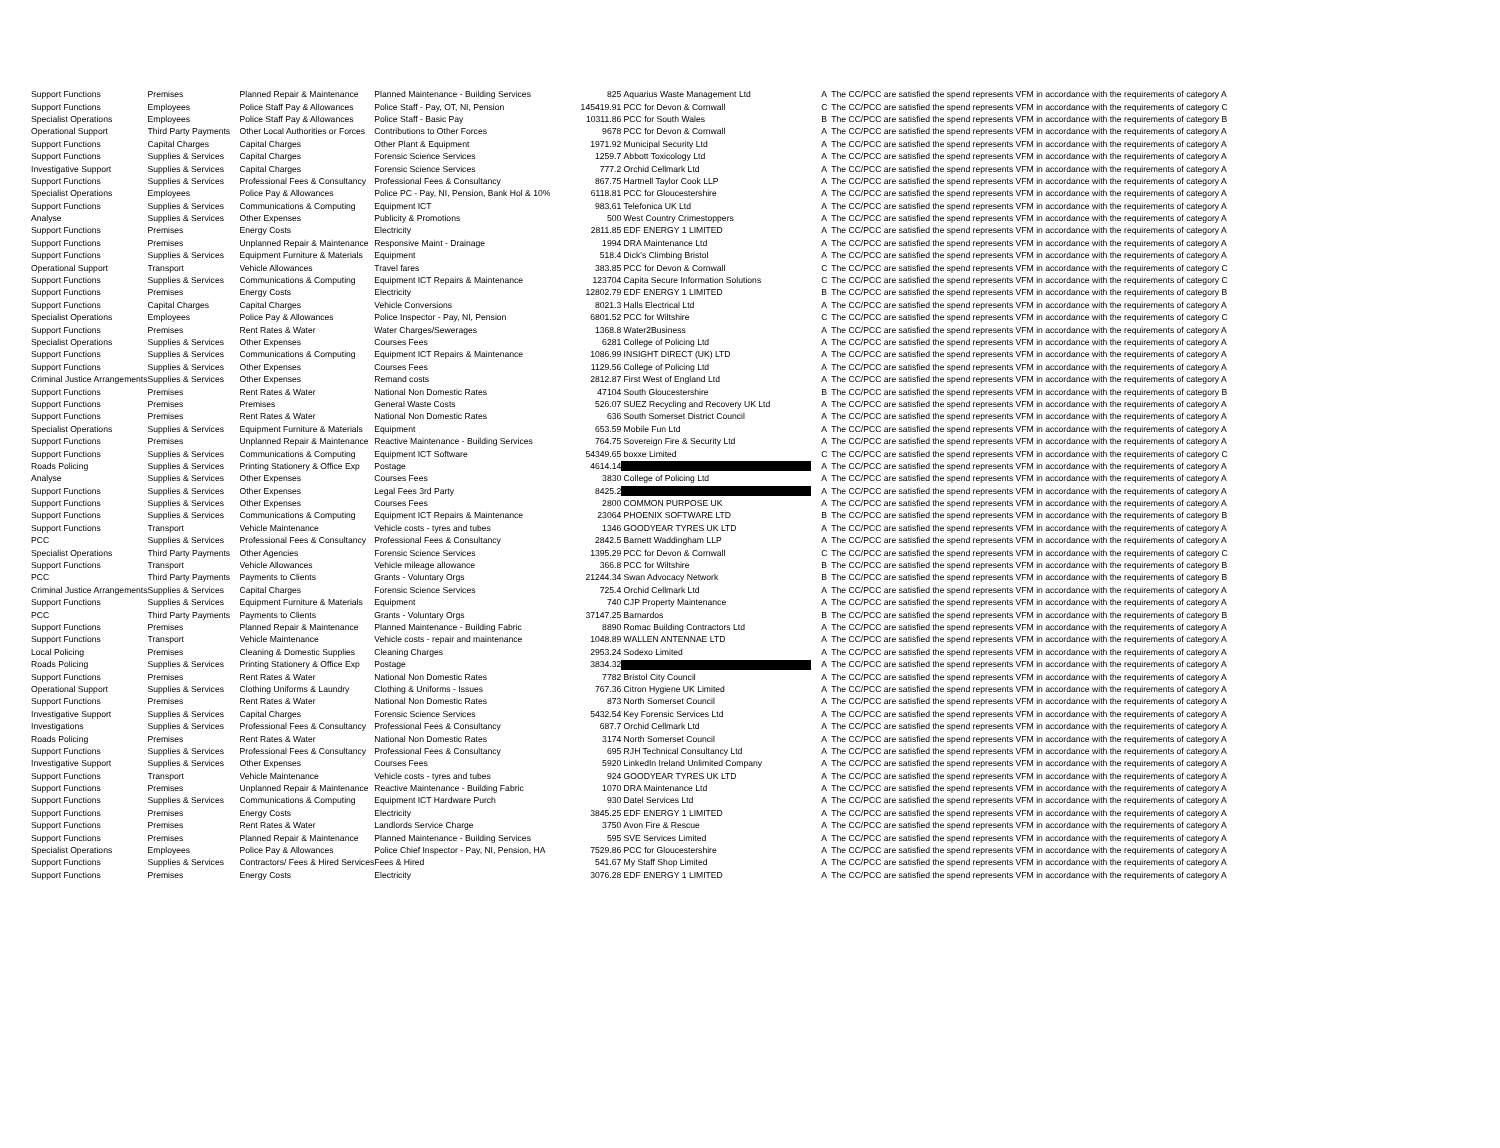| Support Functions | Premises | Planned Repair & Maintenance | Planned Maintenance - Building Services | 825 | Aquarius Waste Management Ltd | A | The CC/PCC are satisfied the spend represents VFM in accordance with the requirements of category A |
| Support Functions | Employees | Police Staff Pay & Allowances | Police Staff - Pay, OT, NI, Pension | 145419.91 | PCC for Devon & Cornwall | C | The CC/PCC are satisfied the spend represents VFM in accordance with the requirements of category C |
| Specialist Operations | Employees | Police Staff Pay & Allowances | Police Staff - Basic Pay | 10311.86 | PCC for South Wales | B | The CC/PCC are satisfied the spend represents VFM in accordance with the requirements of category B |
| Operational Support | Third Party Payments | Other Local Authorities or Forces | Contributions to Other Forces | 9678 | PCC for Devon & Cornwall | A | The CC/PCC are satisfied the spend represents VFM in accordance with the requirements of category A |
| Support Functions | Capital Charges | Capital Charges | Other Plant & Equipment | 1971.92 | Municipal Security Ltd | A | The CC/PCC are satisfied the spend represents VFM in accordance with the requirements of category A |
| Support Functions | Supplies & Services | Capital Charges | Forensic Science Services | 1259.7 | Abbott Toxicology Ltd | A | The CC/PCC are satisfied the spend represents VFM in accordance with the requirements of category A |
| Investigative Support | Supplies & Services | Capital Charges | Forensic Science Services | 777.2 | Orchid Cellmark Ltd | A | The CC/PCC are satisfied the spend represents VFM in accordance with the requirements of category A |
| Support Functions | Supplies & Services | Professional Fees & Consultancy | Professional Fees & Consultancy | 867.75 | Hartnell Taylor Cook LLP | A | The CC/PCC are satisfied the spend represents VFM in accordance with the requirements of category A |
| Specialist Operations | Employees | Police Pay & Allowances | Police PC - Pay, NI, Pension, Bank Hol & 10% | 6118.81 | PCC for Gloucestershire | A | The CC/PCC are satisfied the spend represents VFM in accordance with the requirements of category A |
| Support Functions | Supplies & Services | Communications & Computing | Equipment ICT | 983.61 | Telefonica UK Ltd | A | The CC/PCC are satisfied the spend represents VFM in accordance with the requirements of category A |
| Analyse | Supplies & Services | Other Expenses | Publicity & Promotions | 500 | West Country Crimestoppers | A | The CC/PCC are satisfied the spend represents VFM in accordance with the requirements of category A |
| Support Functions | Premises | Energy Costs | Electricity | 2811.85 | EDF ENERGY 1 LIMITED | A | The CC/PCC are satisfied the spend represents VFM in accordance with the requirements of category A |
| Support Functions | Premises | Unplanned Repair & Maintenance | Responsive Maint - Drainage | 1994 | DRA Maintenance Ltd | A | The CC/PCC are satisfied the spend represents VFM in accordance with the requirements of category A |
| Support Functions | Supplies & Services | Equipment Furniture & Materials | Equipment | 518.4 | Dick's Climbing Bristol | A | The CC/PCC are satisfied the spend represents VFM in accordance with the requirements of category A |
| Operational Support | Transport | Vehicle Allowances | Travel fares | 383.85 | PCC for Devon & Cornwall | C | The CC/PCC are satisfied the spend represents VFM in accordance with the requirements of category C |
| Support Functions | Supplies & Services | Communications & Computing | Equipment ICT Repairs & Maintenance | 123704 | Capita Secure Information Solutions | C | The CC/PCC are satisfied the spend represents VFM in accordance with the requirements of category C |
| Support Functions | Premises | Energy Costs | Electricity | 12802.79 | EDF ENERGY 1 LIMITED | B | The CC/PCC are satisfied the spend represents VFM in accordance with the requirements of category B |
| Support Functions | Capital Charges | Capital Charges | Vehicle Conversions | 8021.3 | Halls Electrical Ltd | A | The CC/PCC are satisfied the spend represents VFM in accordance with the requirements of category A |
| Specialist Operations | Employees | Police Pay & Allowances | Police Inspector - Pay, NI, Pension | 6801.52 | PCC for Wiltshire | C | The CC/PCC are satisfied the spend represents VFM in accordance with the requirements of category C |
| Support Functions | Premises | Rent Rates & Water | Water Charges/Sewerages | 1368.8 | Water2Business | A | The CC/PCC are satisfied the spend represents VFM in accordance with the requirements of category A |
| Specialist Operations | Supplies & Services | Other Expenses | Courses Fees | 6281 | College of Policing Ltd | A | The CC/PCC are satisfied the spend represents VFM in accordance with the requirements of category A |
| Support Functions | Supplies & Services | Communications & Computing | Equipment ICT Repairs & Maintenance | 1086.99 | INSIGHT DIRECT (UK) LTD | A | The CC/PCC are satisfied the spend represents VFM in accordance with the requirements of category A |
| Support Functions | Supplies & Services | Other Expenses | Courses Fees | 1129.56 | College of Policing Ltd | A | The CC/PCC are satisfied the spend represents VFM in accordance with the requirements of category A |
| Criminal Justice Arrangements | Supplies & Services | Other Expenses | Remand costs | 2812.87 | First West of England Ltd | A | The CC/PCC are satisfied the spend represents VFM in accordance with the requirements of category A |
| Support Functions | Premises | Rent Rates & Water | National Non Domestic Rates | 47104 | South Gloucestershire | B | The CC/PCC are satisfied the spend represents VFM in accordance with the requirements of category B |
| Support Functions | Premises | Premises | General Waste Costs | 526.07 | SUEZ Recycling and Recovery UK Ltd | A | The CC/PCC are satisfied the spend represents VFM in accordance with the requirements of category A |
| Support Functions | Premises | Rent Rates & Water | National Non Domestic Rates | 636 | South Somerset District Council | A | The CC/PCC are satisfied the spend represents VFM in accordance with the requirements of category A |
| Specialist Operations | Supplies & Services | Equipment Furniture & Materials | Equipment | 653.59 | Mobile Fun Ltd | A | The CC/PCC are satisfied the spend represents VFM in accordance with the requirements of category A |
| Support Functions | Premises | Unplanned Repair & Maintenance | Reactive Maintenance - Building Services | 764.75 | Sovereign Fire & Security Ltd | A | The CC/PCC are satisfied the spend represents VFM in accordance with the requirements of category A |
| Support Functions | Supplies & Services | Communications & Computing | Equipment ICT Software | 54349.65 | boxxe Limited | C | The CC/PCC are satisfied the spend represents VFM in accordance with the requirements of category C |
| Roads Policing | Supplies & Services | Printing Stationery & Office Exp | Postage | 4614.14 | | A | The CC/PCC are satisfied the spend represents VFM in accordance with the requirements of category A |
| Analyse | Supplies & Services | Other Expenses | Courses Fees | 3830 | College of Policing Ltd | A | The CC/PCC are satisfied the spend represents VFM in accordance with the requirements of category A |
| Support Functions | Supplies & Services | Other Expenses | Legal Fees 3rd Party | 8425.2 | | A | The CC/PCC are satisfied the spend represents VFM in accordance with the requirements of category A |
| Support Functions | Supplies & Services | Other Expenses | Courses Fees | 2800 | COMMON PURPOSE UK | A | The CC/PCC are satisfied the spend represents VFM in accordance with the requirements of category A |
| Support Functions | Supplies & Services | Communications & Computing | Equipment ICT Repairs & Maintenance | 23064 | PHOENIX SOFTWARE LTD | B | The CC/PCC are satisfied the spend represents VFM in accordance with the requirements of category B |
| Support Functions | Transport | Vehicle Maintenance | Vehicle costs - tyres and tubes | 1346 | GOODYEAR TYRES UK LTD | A | The CC/PCC are satisfied the spend represents VFM in accordance with the requirements of category A |
| PCC | Supplies & Services | Professional Fees & Consultancy | Professional Fees & Consultancy | 2842.5 | Barnett Waddingham LLP | A | The CC/PCC are satisfied the spend represents VFM in accordance with the requirements of category A |
| Specialist Operations | Third Party Payments | Other Agencies | Forensic Science Services | 1395.29 | PCC for Devon & Cornwall | C | The CC/PCC are satisfied the spend represents VFM in accordance with the requirements of category C |
| Support Functions | Transport | Vehicle Allowances | Vehicle mileage allowance | 366.8 | PCC for Wiltshire | B | The CC/PCC are satisfied the spend represents VFM in accordance with the requirements of category B |
| PCC | Third Party Payments | Payments to Clients | Grants - Voluntary Orgs | 21244.34 | Swan Advocacy Network | B | The CC/PCC are satisfied the spend represents VFM in accordance with the requirements of category B |
| Criminal Justice Arrangements | Supplies & Services | Capital Charges | Forensic Science Services | 725.4 | Orchid Cellmark Ltd | A | The CC/PCC are satisfied the spend represents VFM in accordance with the requirements of category A |
| Support Functions | Supplies & Services | Equipment Furniture & Materials | Equipment | 740 | CJP Property Maintenance | A | The CC/PCC are satisfied the spend represents VFM in accordance with the requirements of category A |
| PCC | Third Party Payments | Payments to Clients | Grants - Voluntary Orgs | 37147.25 | Barnardos | B | The CC/PCC are satisfied the spend represents VFM in accordance with the requirements of category B |
| Support Functions | Premises | Planned Repair & Maintenance | Planned Maintenance - Building Fabric | 8890 | Romac Building Contractors Ltd | A | The CC/PCC are satisfied the spend represents VFM in accordance with the requirements of category A |
| Support Functions | Transport | Vehicle Maintenance | Vehicle costs - repair and maintenance | 1048.89 | WALLEN ANTENNAE LTD | A | The CC/PCC are satisfied the spend represents VFM in accordance with the requirements of category A |
| Local Policing | Premises | Cleaning & Domestic Supplies | Cleaning Charges | 2953.24 | Sodexo Limited | A | The CC/PCC are satisfied the spend represents VFM in accordance with the requirements of category A |
| Roads Policing | Supplies & Services | Printing Stationery & Office Exp | Postage | 3834.32 | | A | The CC/PCC are satisfied the spend represents VFM in accordance with the requirements of category A |
| Support Functions | Premises | Rent Rates & Water | National Non Domestic Rates | 7782 | Bristol City Council | A | The CC/PCC are satisfied the spend represents VFM in accordance with the requirements of category A |
| Operational Support | Supplies & Services | Clothing Uniforms & Laundry | Clothing & Uniforms - Issues | 767.36 | Citron Hygiene UK Limited | A | The CC/PCC are satisfied the spend represents VFM in accordance with the requirements of category A |
| Support Functions | Premises | Rent Rates & Water | National Non Domestic Rates | 873 | North Somerset Council | A | The CC/PCC are satisfied the spend represents VFM in accordance with the requirements of category A |
| Investigative Support | Supplies & Services | Capital Charges | Forensic Science Services | 5432.54 | Key Forensic Services Ltd | A | The CC/PCC are satisfied the spend represents VFM in accordance with the requirements of category A |
| Investigations | Supplies & Services | Professional Fees & Consultancy | Professional Fees & Consultancy | 687.7 | Orchid Cellmark Ltd | A | The CC/PCC are satisfied the spend represents VFM in accordance with the requirements of category A |
| Roads Policing | Premises | Rent Rates & Water | National Non Domestic Rates | 3174 | North Somerset Council | A | The CC/PCC are satisfied the spend represents VFM in accordance with the requirements of category A |
| Support Functions | Supplies & Services | Professional Fees & Consultancy | Professional Fees & Consultancy | 695 | RJH Technical Consultancy Ltd | A | The CC/PCC are satisfied the spend represents VFM in accordance with the requirements of category A |
| Investigative Support | Supplies & Services | Other Expenses | Courses Fees | 5920 | LinkedIn Ireland Unlimited Company | A | The CC/PCC are satisfied the spend represents VFM in accordance with the requirements of category A |
| Support Functions | Transport | Vehicle Maintenance | Vehicle costs - tyres and tubes | 924 | GOODYEAR TYRES UK LTD | A | The CC/PCC are satisfied the spend represents VFM in accordance with the requirements of category A |
| Support Functions | Premises | Unplanned Repair & Maintenance | Reactive Maintenance - Building Fabric | 1070 | DRA Maintenance Ltd | A | The CC/PCC are satisfied the spend represents VFM in accordance with the requirements of category A |
| Support Functions | Supplies & Services | Communications & Computing | Equipment ICT Hardware Purch | 930 | Datel Services Ltd | A | The CC/PCC are satisfied the spend represents VFM in accordance with the requirements of category A |
| Support Functions | Premises | Energy Costs | Electricity | 3845.25 | EDF ENERGY 1 LIMITED | A | The CC/PCC are satisfied the spend represents VFM in accordance with the requirements of category A |
| Support Functions | Premises | Rent Rates & Water | Landlords Service Charge | 3750 | Avon Fire & Rescue | A | The CC/PCC are satisfied the spend represents VFM in accordance with the requirements of category A |
| Support Functions | Premises | Planned Repair & Maintenance | Planned Maintenance - Building Services | 595 | SVE Services Limited | A | The CC/PCC are satisfied the spend represents VFM in accordance with the requirements of category A |
| Specialist Operations | Employees | Police Pay & Allowances | Police Chief Inspector - Pay, NI, Pension, HA | 7529.86 | PCC for Gloucestershire | A | The CC/PCC are satisfied the spend represents VFM in accordance with the requirements of category A |
| Support Functions | Supplies & Services | Contractors/ Fees & Hired Services | Fees & Hired | 541.67 | My Staff Shop Limited | A | The CC/PCC are satisfied the spend represents VFM in accordance with the requirements of category A |
| Support Functions | Premises | Energy Costs | Electricity | 3076.28 | EDF ENERGY 1 LIMITED | A | The CC/PCC are satisfied the spend represents VFM in accordance with the requirements of category A |